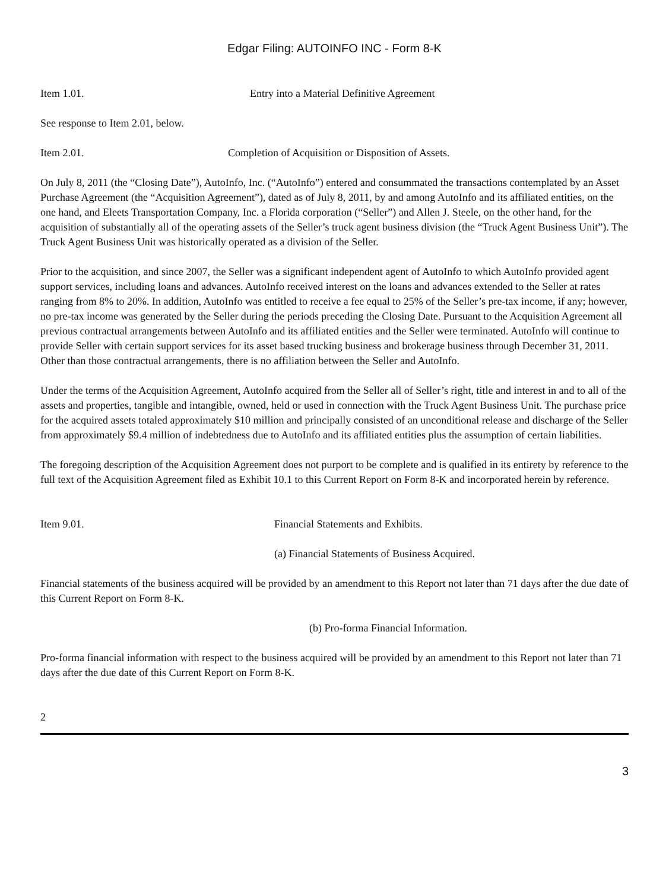Edgar Filing: AUTOINFO INC - Form 8-K
Item 1.01. Entry into a Material Definitive Agreement
See response to Item 2.01, below.
Item 2.01. Completion of Acquisition or Disposition of Assets.
On July 8, 2011 (the “Closing Date”), AutoInfo, Inc. (“AutoInfo”) entered and consummated the transactions contemplated by an Asset Purchase Agreement (the “Acquisition Agreement”), dated as of July 8, 2011, by and among AutoInfo and its affiliated entities, on the one hand, and Eleets Transportation Company, Inc. a Florida corporation (“Seller”) and Allen J. Steele, on the other hand, for the acquisition of substantially all of the operating assets of the Seller’s truck agent business division (the “Truck Agent Business Unit”). The Truck Agent Business Unit was historically operated as a division of the Seller.
Prior to the acquisition, and since 2007, the Seller was a significant independent agent of AutoInfo to which AutoInfo provided agent support services, including loans and advances. AutoInfo received interest on the loans and advances extended to the Seller at rates ranging from 8% to 20%. In addition, AutoInfo was entitled to receive a fee equal to 25% of the Seller’s pre-tax income, if any; however, no pre-tax income was generated by the Seller during the periods preceding the Closing Date. Pursuant to the Acquisition Agreement all previous contractual arrangements between AutoInfo and its affiliated entities and the Seller were terminated. AutoInfo will continue to provide Seller with certain support services for its asset based trucking business and brokerage business through December 31, 2011. Other than those contractual arrangements, there is no affiliation between the Seller and AutoInfo.
Under the terms of the Acquisition Agreement, AutoInfo acquired from the Seller all of Seller’s right, title and interest in and to all of the assets and properties, tangible and intangible, owned, held or used in connection with the Truck Agent Business Unit. The purchase price for the acquired assets totaled approximately $10 million and principally consisted of an unconditional release and discharge of the Seller from approximately $9.4 million of indebtedness due to AutoInfo and its affiliated entities plus the assumption of certain liabilities.
The foregoing description of the Acquisition Agreement does not purport to be complete and is qualified in its entirety by reference to the full text of the Acquisition Agreement filed as Exhibit 10.1 to this Current Report on Form 8-K and incorporated herein by reference.
Item 9.01. Financial Statements and Exhibits.
(a) Financial Statements of Business Acquired.
Financial statements of the business acquired will be provided by an amendment to this Report not later than 71 days after the due date of this Current Report on Form 8-K.
(b) Pro-forma Financial Information.
Pro-forma financial information with respect to the business acquired will be provided by an amendment to this Report not later than 71 days after the due date of this Current Report on Form 8-K.
2
3